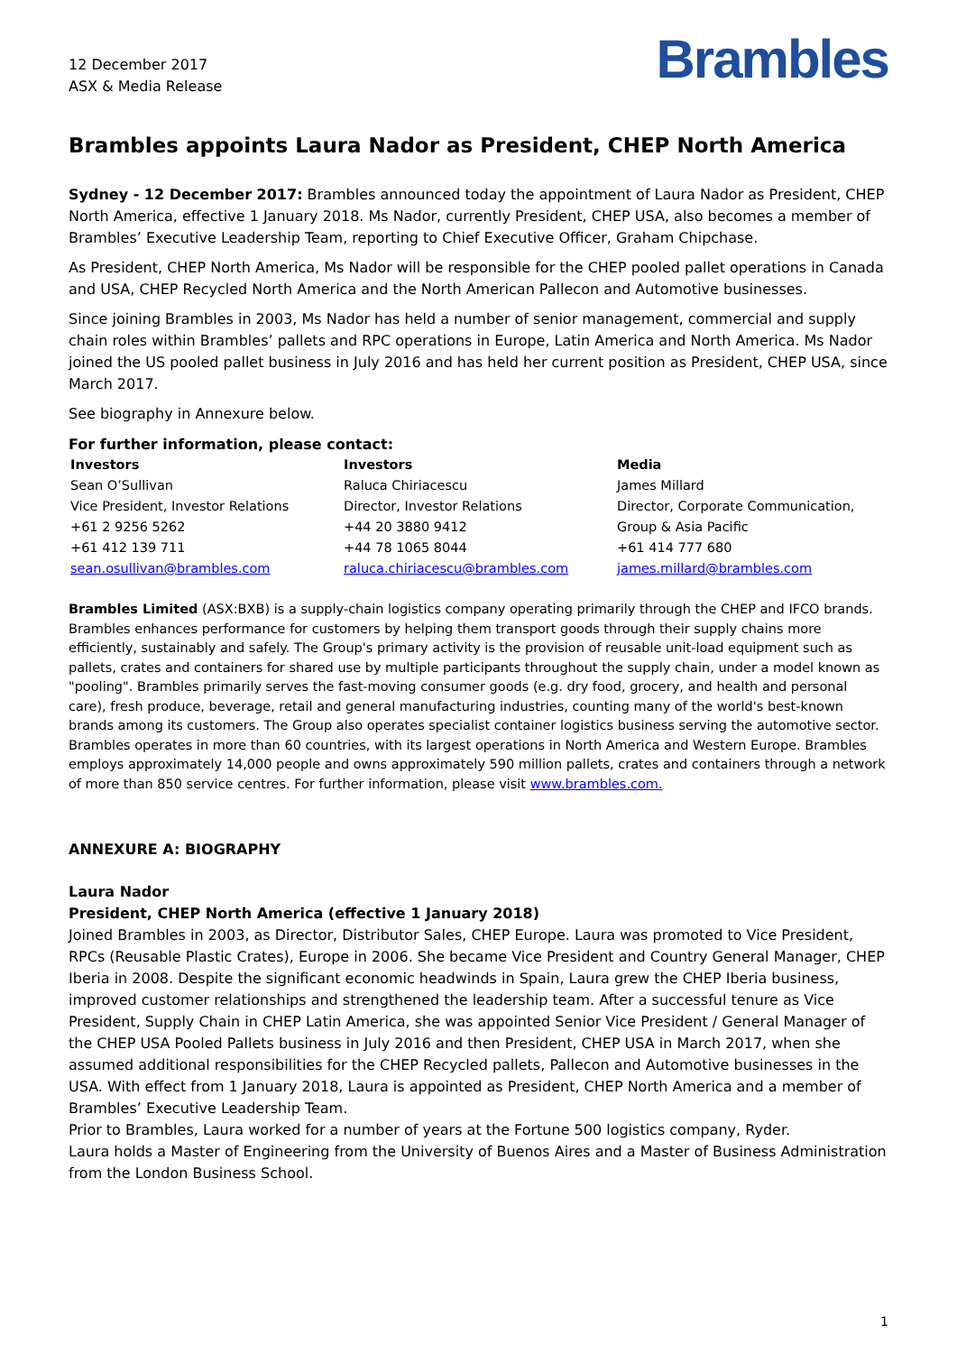12 December 2017
ASX & Media Release
Brambles
Brambles appoints Laura Nador as President, CHEP North America
Sydney - 12 December 2017: Brambles announced today the appointment of Laura Nador as President, CHEP North America, effective 1 January 2018. Ms Nador, currently President, CHEP USA, also becomes a member of Brambles’ Executive Leadership Team, reporting to Chief Executive Officer, Graham Chipchase.
As President, CHEP North America, Ms Nador will be responsible for the CHEP pooled pallet operations in Canada and USA, CHEP Recycled North America and the North American Pallecon and Automotive businesses.
Since joining Brambles in 2003, Ms Nador has held a number of senior management, commercial and supply chain roles within Brambles’ pallets and RPC operations in Europe, Latin America and North America. Ms Nador joined the US pooled pallet business in July 2016 and has held her current position as President, CHEP USA, since March 2017.
See biography in Annexure below.
For further information, please contact:
| Investors | Investors | Media |
| --- | --- | --- |
| Sean O’Sullivan | Raluca Chiriacescu | James Millard |
| Vice President, Investor Relations | Director, Investor Relations | Director, Corporate Communication, |
| +61 2 9256 5262 | +44 20 3880 9412 | Group & Asia Pacific |
| +61 412 139 711 | +44 78 1065 8044 | +61 414 777 680 |
| sean.osullivan@brambles.com | raluca.chiriacescu@brambles.com | james.millard@brambles.com |
Brambles Limited (ASX:BXB) is a supply-chain logistics company operating primarily through the CHEP and IFCO brands. Brambles enhances performance for customers by helping them transport goods through their supply chains more efficiently, sustainably and safely. The Group's primary activity is the provision of reusable unit-load equipment such as pallets, crates and containers for shared use by multiple participants throughout the supply chain, under a model known as "pooling". Brambles primarily serves the fast-moving consumer goods (e.g. dry food, grocery, and health and personal care), fresh produce, beverage, retail and general manufacturing industries, counting many of the world's best-known brands among its customers. The Group also operates specialist container logistics business serving the automotive sector. Brambles operates in more than 60 countries, with its largest operations in North America and Western Europe. Brambles employs approximately 14,000 people and owns approximately 590 million pallets, crates and containers through a network of more than 850 service centres. For further information, please visit www.brambles.com.
ANNEXURE A: BIOGRAPHY
Laura Nador
President, CHEP North America (effective 1 January 2018)
Joined Brambles in 2003, as Director, Distributor Sales, CHEP Europe. Laura was promoted to Vice President, RPCs (Reusable Plastic Crates), Europe in 2006. She became Vice President and Country General Manager, CHEP Iberia in 2008. Despite the significant economic headwinds in Spain, Laura grew the CHEP Iberia business, improved customer relationships and strengthened the leadership team. After a successful tenure as Vice President, Supply Chain in CHEP Latin America, she was appointed Senior Vice President / General Manager of the CHEP USA Pooled Pallets business in July 2016 and then President, CHEP USA in March 2017, when she assumed additional responsibilities for the CHEP Recycled pallets, Pallecon and Automotive businesses in the USA. With effect from 1 January 2018, Laura is appointed as President, CHEP North America and a member of Brambles’ Executive Leadership Team.
Prior to Brambles, Laura worked for a number of years at the Fortune 500 logistics company, Ryder.
Laura holds a Master of Engineering from the University of Buenos Aires and a Master of Business Administration from the London Business School.
1